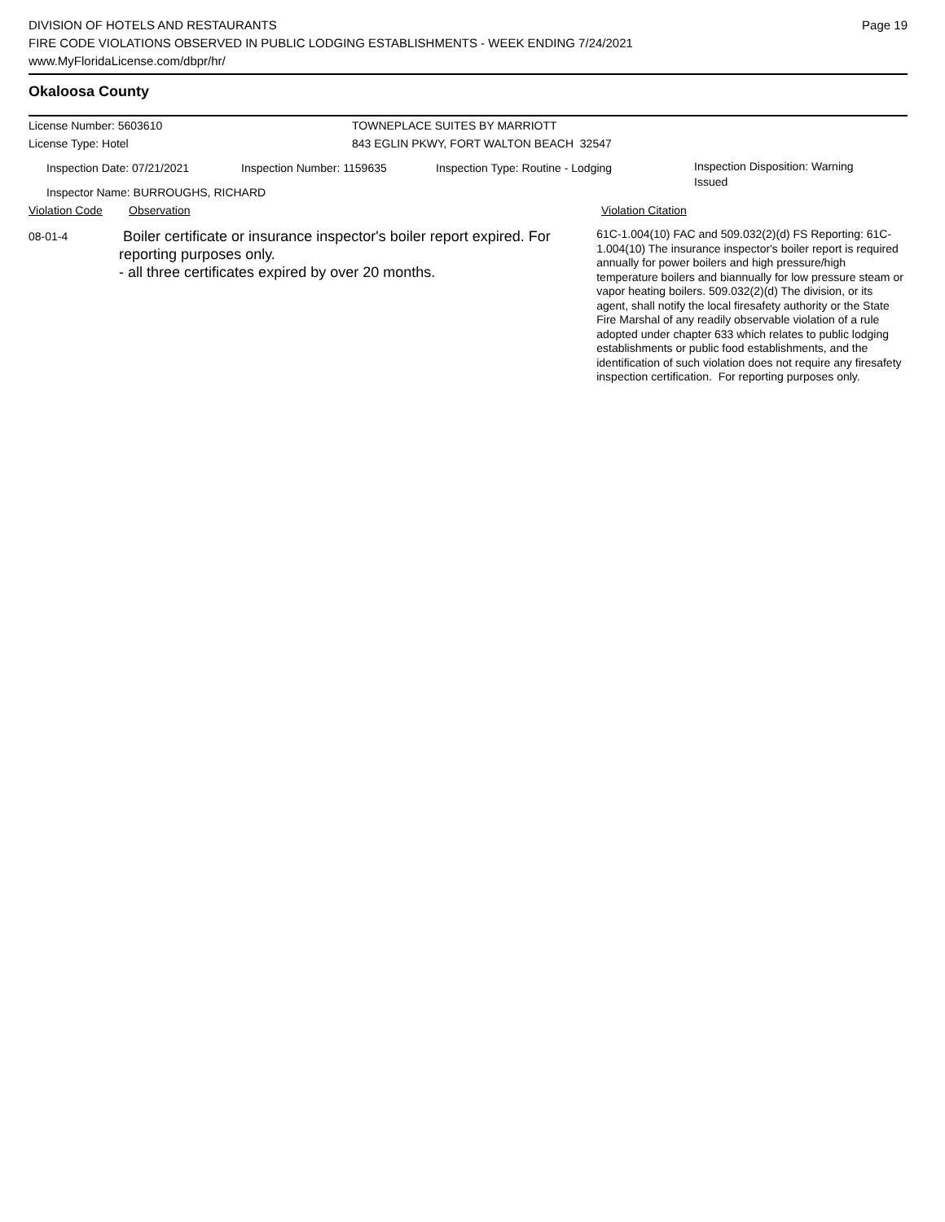DIVISION OF HOTELS AND RESTAURANTS
FIRE CODE VIOLATIONS OBSERVED IN PUBLIC LODGING ESTABLISHMENTS - WEEK ENDING 7/24/2021
www.MyFloridaLicense.com/dbpr/hr/
Page 19
Okaloosa County
License Number: 5603610
License Type: Hotel
TOWNEPLACE SUITES BY MARRIOTT
843 EGLIN PKWY, FORT WALTON BEACH 32547
Inspection Date: 07/21/2021 Inspection Number: 1159635 Inspection Type: Routine - Lodging
Inspection Disposition: Warning
Issued
Inspector Name: BURROUGHS, RICHARD
Violation Code Observation Violation Citation
08-01-4
Boiler certificate or insurance inspector's boiler report expired. For reporting purposes only.
- all three certificates expired by over 20 months.
61C-1.004(10) FAC and 509.032(2)(d) FS Reporting: 61C-1.004(10) The insurance inspector's boiler report is required annually for power boilers and high pressure/high temperature boilers and biannually for low pressure steam or vapor heating boilers. 509.032(2)(d) The division, or its agent, shall notify the local firesafety authority or the State Fire Marshal of any readily observable violation of a rule adopted under chapter 633 which relates to public lodging establishments or public food establishments, and the identification of such violation does not require any firesafety inspection certification. For reporting purposes only.